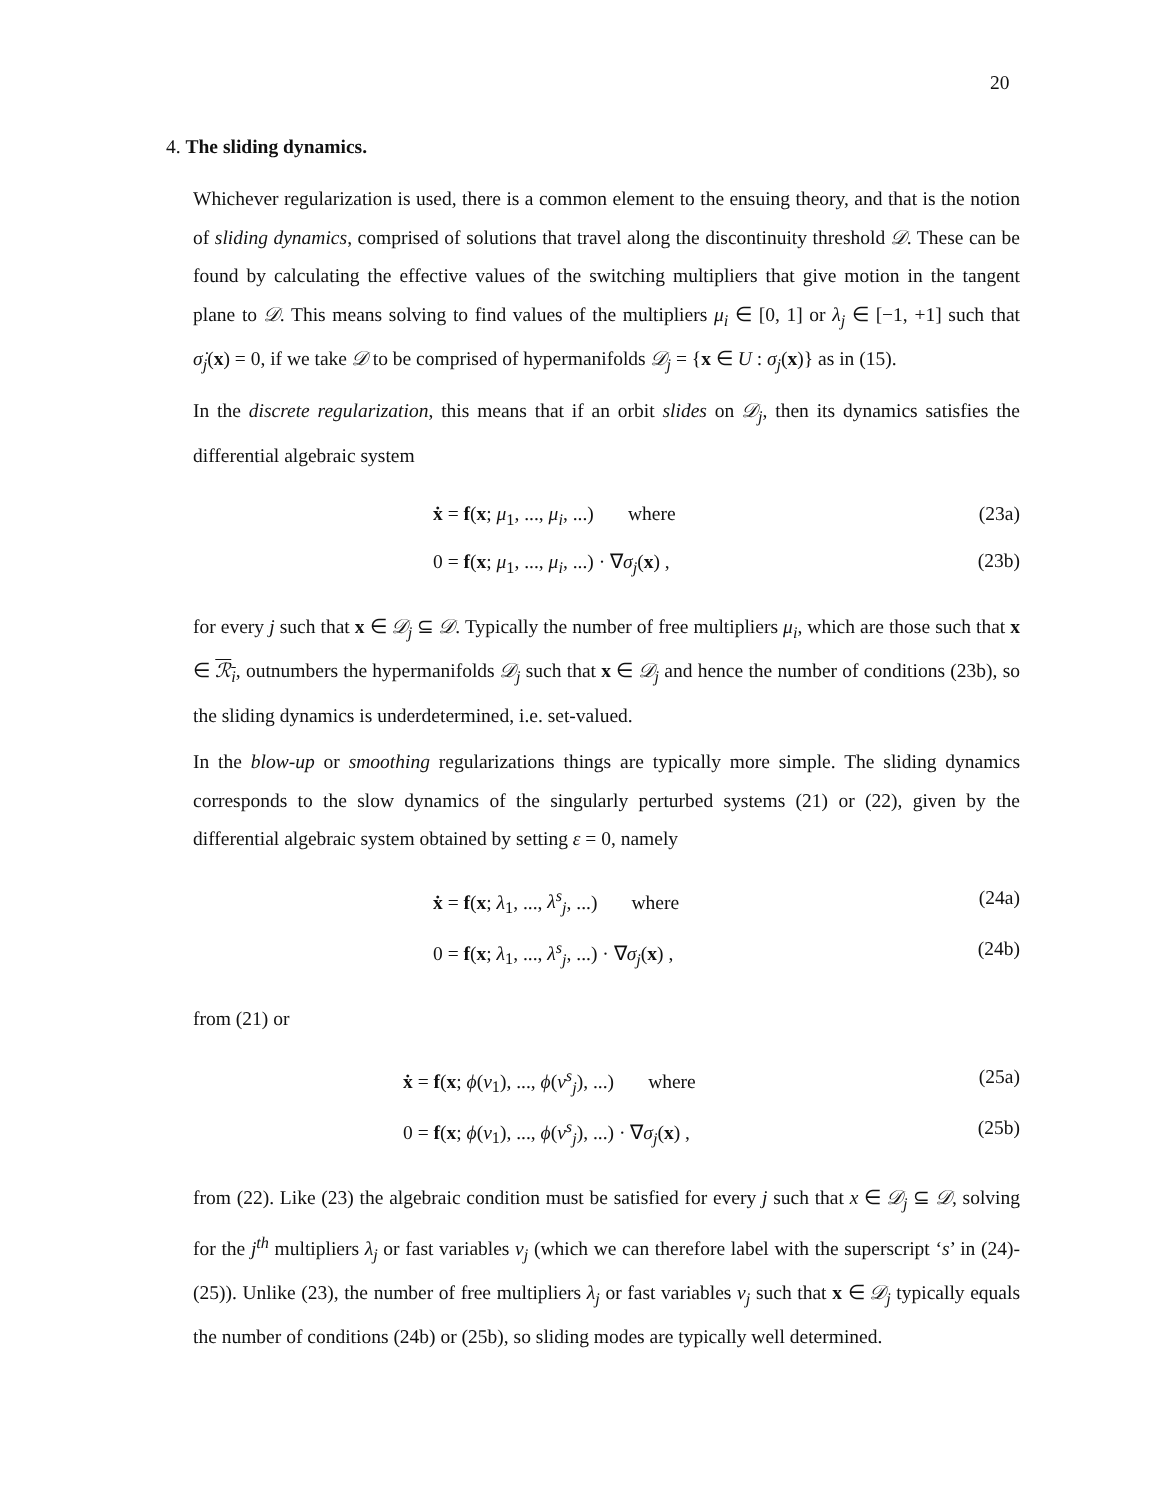20
4. The sliding dynamics.
Whichever regularization is used, there is a common element to the ensuing theory, and that is the notion of sliding dynamics, comprised of solutions that travel along the discontinuity threshold 𝒟. These can be found by calculating the effective values of the switching multipliers that give motion in the tangent plane to 𝒟. This means solving to find values of the multipliers μ<sub>i</sub> ∈ [0, 1] or λ<sub>j</sub> ∈ [−1, +1] such that σ̇<sub>j</sub>(x) = 0, if we take 𝒟 to be comprised of hypermanifolds 𝒟<sub>j</sub> = {x ∈ U : σ<sub>j</sub>(x)} as in (15).
In the discrete regularization, this means that if an orbit slides on 𝒟<sub>j</sub>, then its dynamics satisfies the differential algebraic system
ẋ = f(x; μ<sub>1</sub>, ..., μ<sub>i</sub>, ...) where (23a)
0 = f(x; μ<sub>1</sub>, ..., μ<sub>i</sub>, ...) · ∇σ<sub>j</sub>(x) , (23b)
for every j such that x ∈ 𝒟<sub>j</sub> ⊆ 𝒟. Typically the number of free multipliers μ<sub>i</sub>, which are those such that x ∈ ℛ<sub>i</sub>, outnumbers the hypermanifolds 𝒟<sub>j</sub> such that x ∈ 𝒟<sub>j</sub> and hence the number of conditions (23b), so the sliding dynamics is underdetermined, i.e. set-valued.
In the blow-up or smoothing regularizations things are typically more simple. The sliding dynamics corresponds to the slow dynamics of the singularly perturbed systems (21) or (22), given by the differential algebraic system obtained by setting ε = 0, namely
ẋ = f(x; λ<sub>1</sub>, ..., λ<sup>s</sup><sub>j</sub>, ...) where (24a)
0 = f(x; λ<sub>1</sub>, ..., λ<sup>s</sup><sub>j</sub>, ...) · ∇σ<sub>j</sub>(x) , (24b)
from (21) or
ẋ = f(x; ϕ(v<sub>1</sub>), ..., ϕ(v<sup>s</sup><sub>j</sub>), ...) where (25a)
0 = f(x; ϕ(v<sub>1</sub>), ..., ϕ(v<sup>s</sup><sub>j</sub>), ...) · ∇σ<sub>j</sub>(x) , (25b)
from (22). Like (23) the algebraic condition must be satisfied for every j such that x ∈ 𝒟<sub>j</sub> ⊆ 𝒟, solving for the j<sup>th</sup> multipliers λ<sub>j</sub> or fast variables v<sub>j</sub> (which we can therefore label with the superscript ‘s’ in (24)-(25)). Unlike (23), the number of free multipliers λ<sub>j</sub> or fast variables v<sub>j</sub> such that x ∈ 𝒟<sub>j</sub> typically equals the number of conditions (24b) or (25b), so sliding modes are typically well determined.